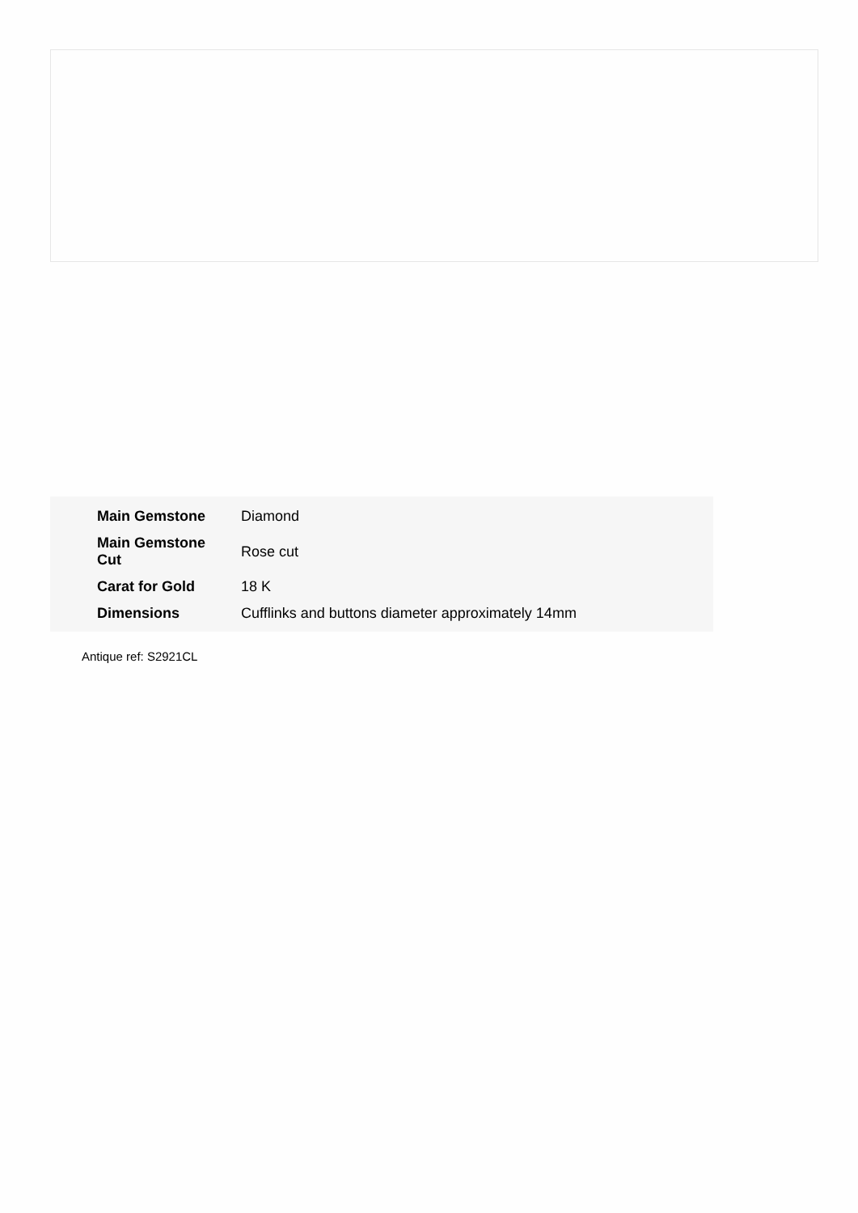| Main Gemstone | Diamond |
| Main Gemstone Cut | Rose cut |
| Carat for Gold | 18 K |
| Dimensions | Cufflinks and buttons diameter approximately 14mm |
Antique ref: S2921CL